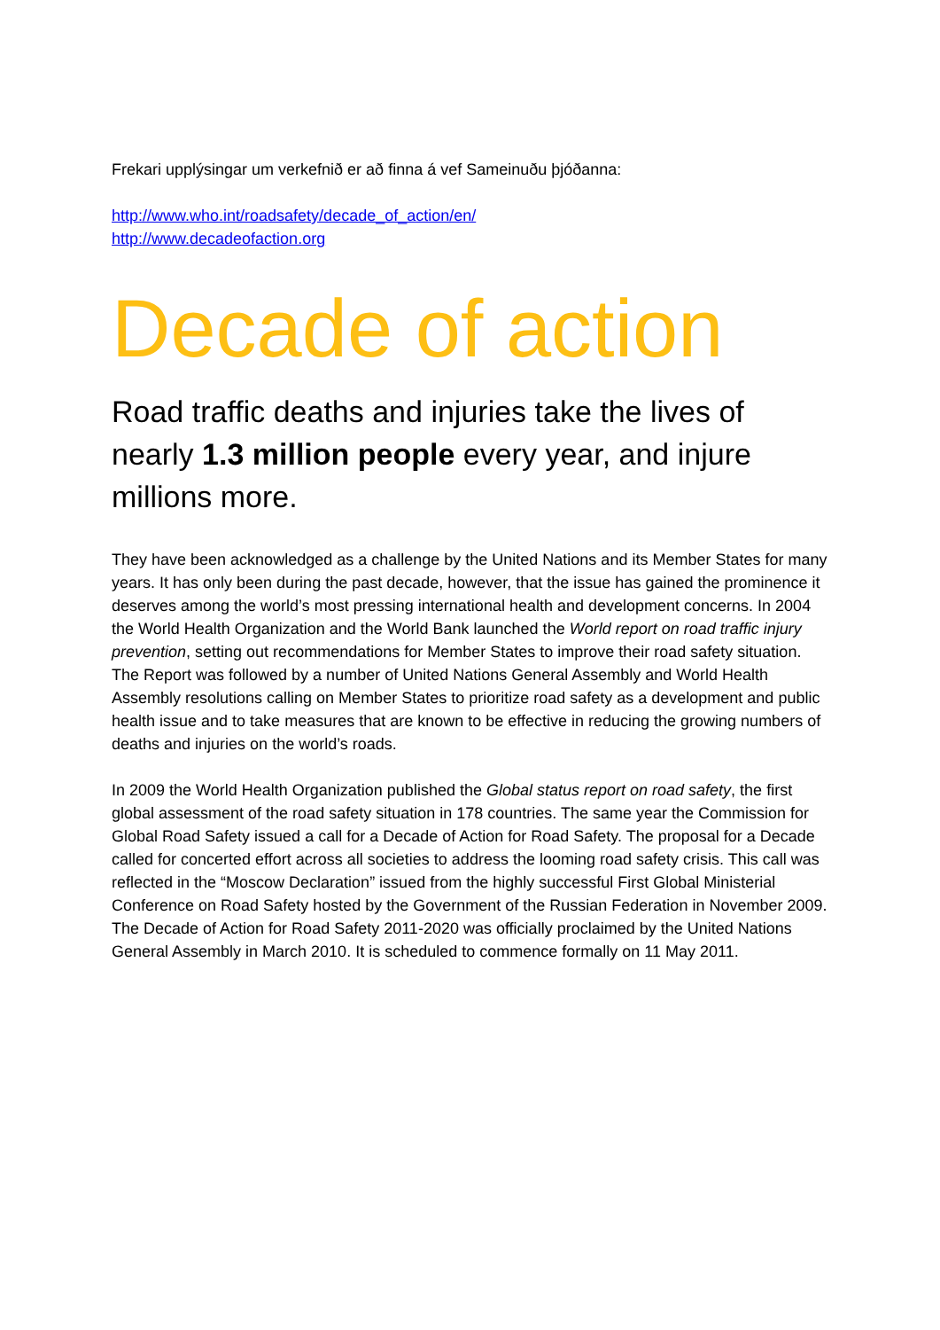Frekari upplýsingar um verkefnið er að finna á vef Sameinuðu þjóðanna:
http://www.who.int/roadsafety/decade_of_action/en/
http://www.decadeofaction.org
Decade of action
Road traffic deaths and injuries take the lives of nearly 1.3 million people every year, and injure millions more.
They have been acknowledged as a challenge by the United Nations and its Member States for many years. It has only been during the past decade, however, that the issue has gained the prominence it deserves among the world’s most pressing international health and development concerns. In 2004 the World Health Organization and the World Bank launched the World report on road traffic injury prevention, setting out recommendations for Member States to improve their road safety situation. The Report was followed by a number of United Nations General Assembly and World Health Assembly resolutions calling on Member States to prioritize road safety as a development and public health issue and to take measures that are known to be effective in reducing the growing numbers of deaths and injuries on the world’s roads.
In 2009 the World Health Organization published the Global status report on road safety, the first global assessment of the road safety situation in 178 countries. The same year the Commission for Global Road Safety issued a call for a Decade of Action for Road Safety. The proposal for a Decade called for concerted effort across all societies to address the looming road safety crisis. This call was reflected in the “Moscow Declaration” issued from the highly successful First Global Ministerial Conference on Road Safety hosted by the Government of the Russian Federation in November 2009. The Decade of Action for Road Safety 2011-2020 was officially proclaimed by the United Nations General Assembly in March 2010. It is scheduled to commence formally on 11 May 2011.